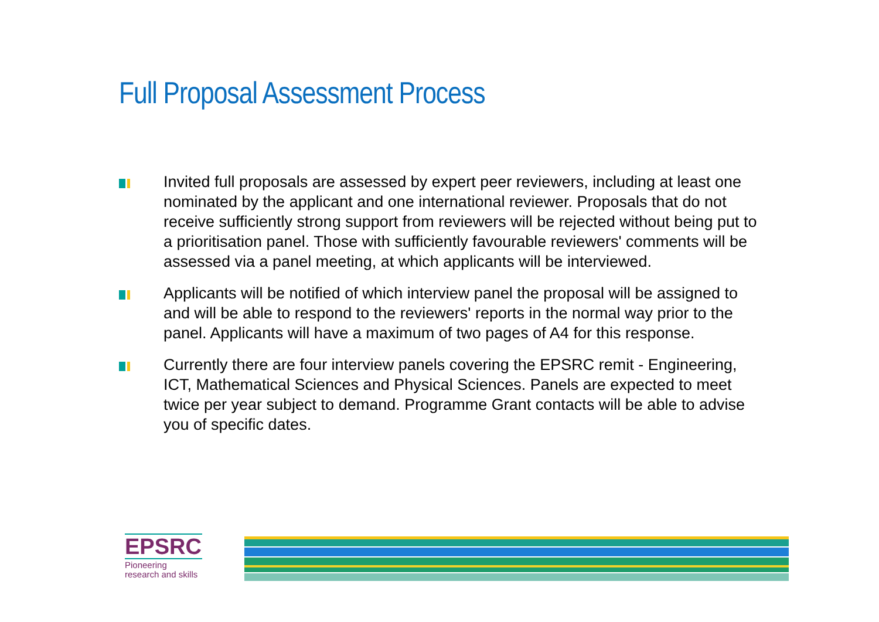Full Proposal Assessment Process
Invited full proposals are assessed by expert peer reviewers, including at least one nominated by the applicant and one international reviewer. Proposals that do not receive sufficiently strong support from reviewers will be rejected without being put to a prioritisation panel. Those with sufficiently favourable reviewers' comments will be assessed via a panel meeting, at which applicants will be interviewed.
Applicants will be notified of which interview panel the proposal will be assigned to and will be able to respond to the reviewers' reports in the normal way prior to the panel. Applicants will have a maximum of two pages of A4 for this response.
Currently there are four interview panels covering the EPSRC remit - Engineering, ICT, Mathematical Sciences and Physical Sciences. Panels are expected to meet twice per year subject to demand. Programme Grant contacts will be able to advise you of specific dates.
EPSRC
Pioneering research and skills